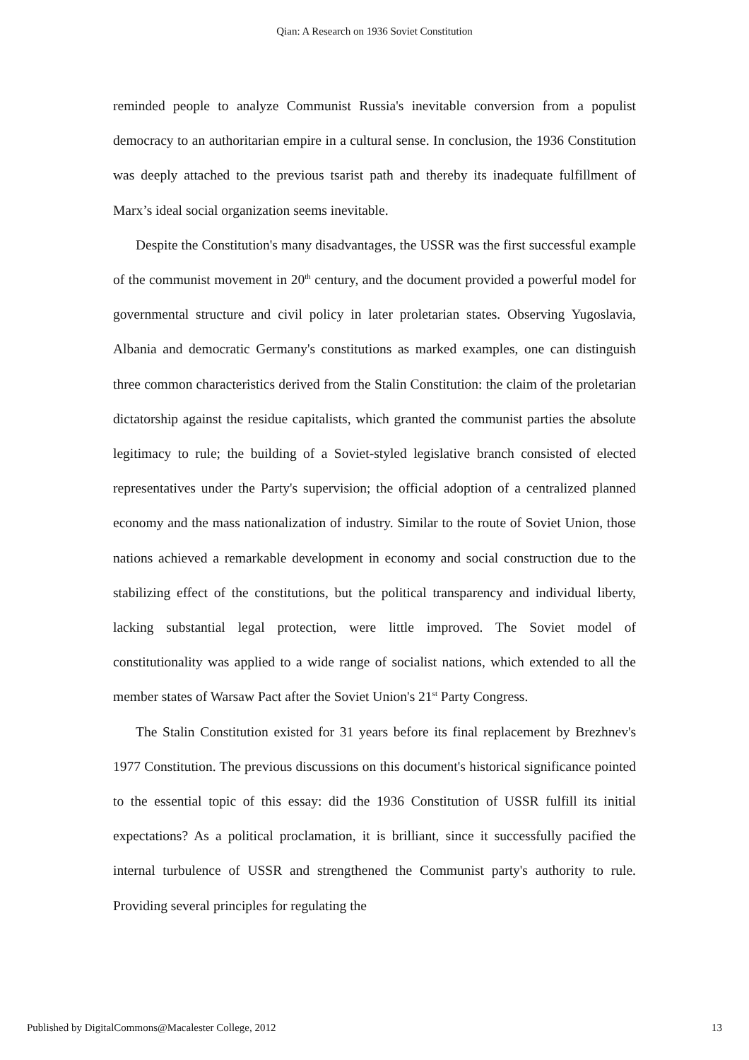Qian: A Research on 1936 Soviet Constitution
reminded people to analyze Communist Russia's inevitable conversion from a populist democracy to an authoritarian empire in a cultural sense. In conclusion, the 1936 Constitution was deeply attached to the previous tsarist path and thereby its inadequate fulfillment of Marx’s ideal social organization seems inevitable.
Despite the Constitution's many disadvantages, the USSR was the first successful example of the communist movement in 20<sup>th</sup> century, and the document provided a powerful model for governmental structure and civil policy in later proletarian states. Observing Yugoslavia, Albania and democratic Germany's constitutions as marked examples, one can distinguish three common characteristics derived from the Stalin Constitution: the claim of the proletarian dictatorship against the residue capitalists, which granted the communist parties the absolute legitimacy to rule; the building of a Soviet-styled legislative branch consisted of elected representatives under the Party's supervision; the official adoption of a centralized planned economy and the mass nationalization of industry. Similar to the route of Soviet Union, those nations achieved a remarkable development in economy and social construction due to the stabilizing effect of the constitutions, but the political transparency and individual liberty, lacking substantial legal protection, were little improved. The Soviet model of constitutionality was applied to a wide range of socialist nations, which extended to all the member states of Warsaw Pact after the Soviet Union's 21<sup>st</sup> Party Congress.
The Stalin Constitution existed for 31 years before its final replacement by Brezhnev's 1977 Constitution. The previous discussions on this document's historical significance pointed to the essential topic of this essay: did the 1936 Constitution of USSR fulfill its initial expectations? As a political proclamation, it is brilliant, since it successfully pacified the internal turbulence of USSR and strengthened the Communist party's authority to rule. Providing several principles for regulating the
Published by DigitalCommons@Macalester College, 2012 13